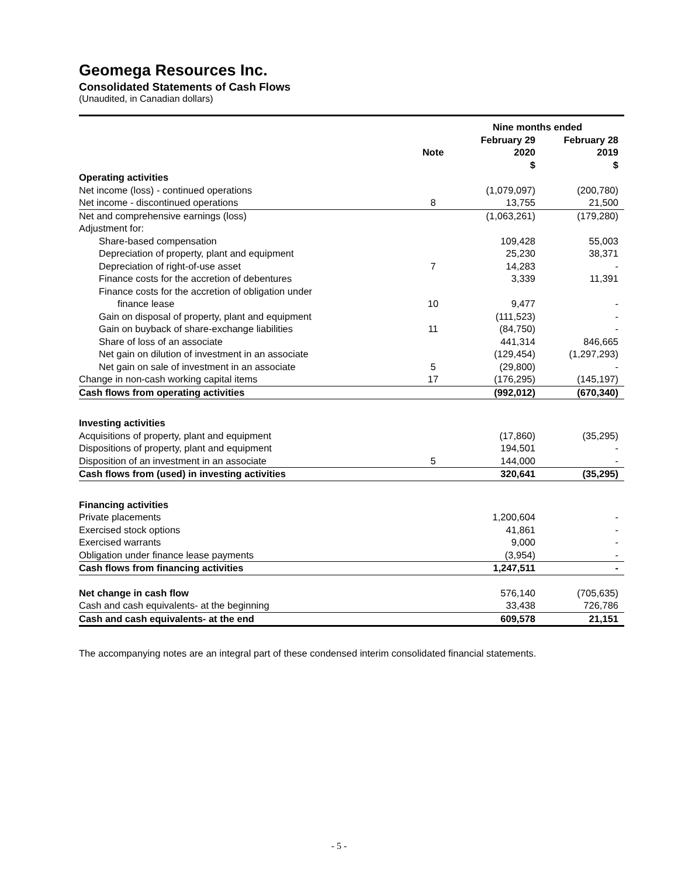Geomega Resources Inc.
Consolidated Statements of Cash Flows
(Unaudited, in Canadian dollars)
| | | Nine months ended | |
| --- | --- | --- | --- |
| | Note | February 29 2020 | February 28 2019 |
| | | $ | $ |
| Operating activities | | | |
| Net income (loss) - continued operations | | (1,079,097) | (200,780) |
| Net income - discontinued operations | 8 | 13,755 | 21,500 |
| Net and comprehensive earnings (loss) | | (1,063,261) | (179,280) |
| Adjustment for: | | | |
| Share-based compensation | | 109,428 | 55,003 |
| Depreciation of property, plant and equipment | | 25,230 | 38,371 |
| Depreciation of right-of-use asset | 7 | 14,283 | - |
| Finance costs for the accretion of debentures | | 3,339 | 11,391 |
| Finance costs for the accretion of obligation under finance lease | 10 | 9,477 | - |
| Gain on disposal of property, plant and equipment | | (111,523) | - |
| Gain on buyback of share-exchange liabilities | 11 | (84,750) | - |
| Share of loss of an associate | | 441,314 | 846,665 |
| Net gain on dilution of investment in an associate | | (129,454) | (1,297,293) |
| Net gain on sale of investment in an associate | 5 | (29,800) | - |
| Change in non-cash working capital items | 17 | (176,295) | (145,197) |
| Cash flows from operating activities | | (992,012) | (670,340) |
| Investing activities | | | |
| Acquisitions of property, plant and equipment | | (17,860) | (35,295) |
| Dispositions of property, plant and equipment | | 194,501 | - |
| Disposition of an investment in an associate | 5 | 144,000 | - |
| Cash flows from (used) in investing activities | | 320,641 | (35,295) |
| Financing activities | | | |
| Private placements | | 1,200,604 | - |
| Exercised stock options | | 41,861 | - |
| Exercised warrants | | 9,000 | - |
| Obligation under finance lease payments | | (3,954) | - |
| Cash flows from financing activities | | 1,247,511 | - |
| Net change in cash flow | | 576,140 | (705,635) |
| Cash and cash equivalents- at the beginning | | 33,438 | 726,786 |
| Cash and cash equivalents- at the end | | 609,578 | 21,151 |
The accompanying notes are an integral part of these condensed interim consolidated financial statements.
- 5 -